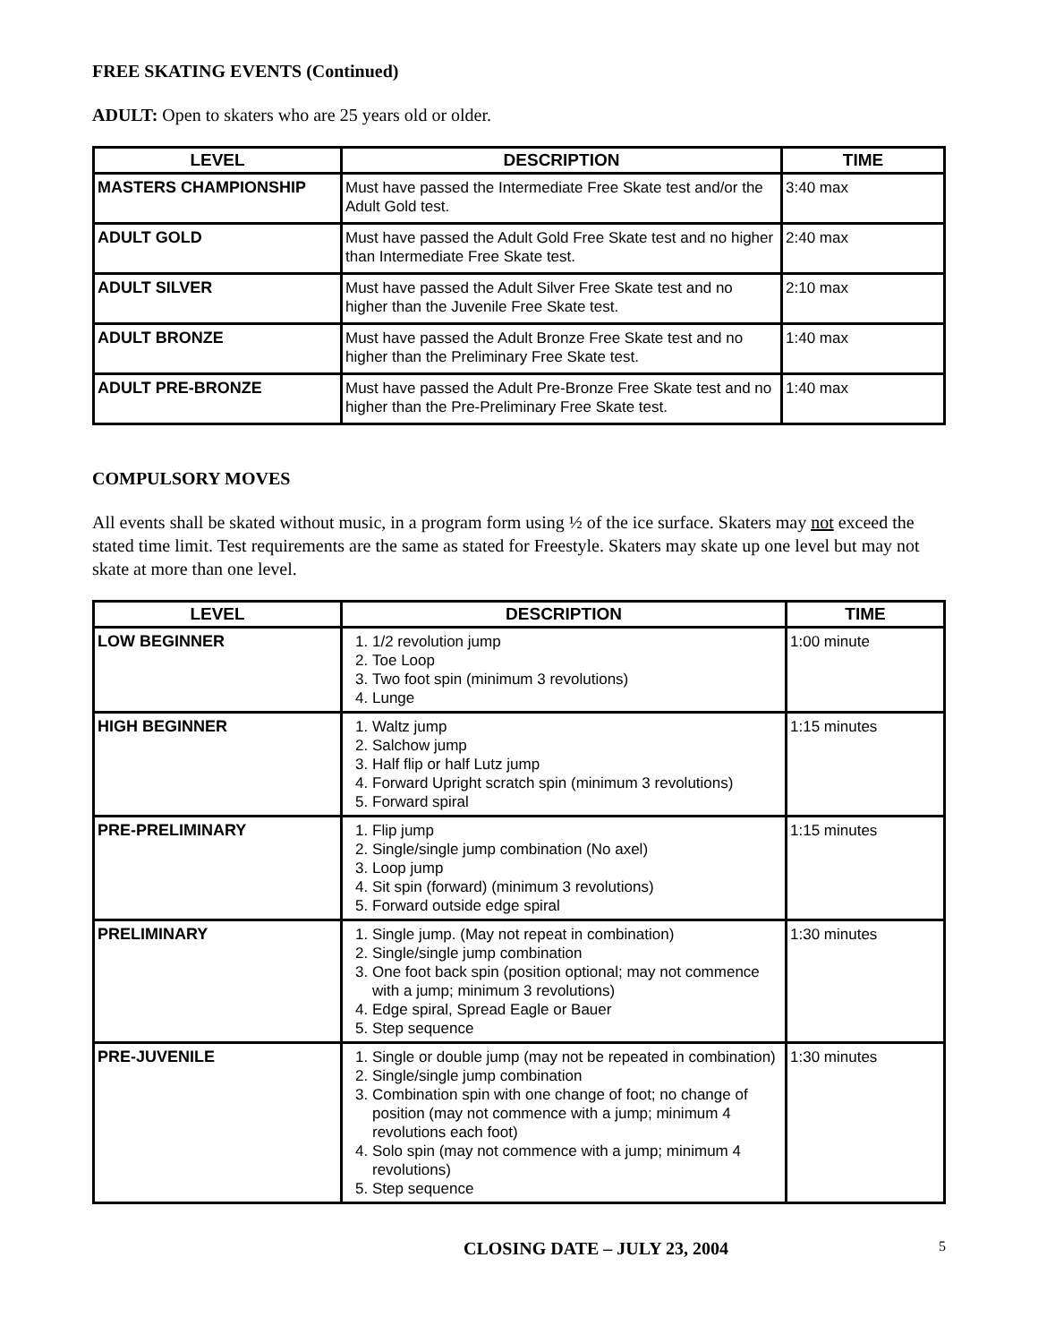FREE SKATING EVENTS (Continued)
ADULT: Open to skaters who are 25 years old or older.
| LEVEL | DESCRIPTION | TIME |
| --- | --- | --- |
| MASTERS CHAMPIONSHIP | Must have passed the Intermediate Free Skate test and/or the Adult Gold test. | 3:40 max |
| ADULT GOLD | Must have passed the Adult Gold Free Skate test and no higher than Intermediate Free Skate test. | 2:40 max |
| ADULT SILVER | Must have passed the Adult Silver Free Skate test and no higher than the Juvenile Free Skate test. | 2:10 max |
| ADULT BRONZE | Must have passed the Adult Bronze Free Skate test and no higher than the Preliminary Free Skate test. | 1:40 max |
| ADULT PRE-BRONZE | Must have passed the Adult Pre-Bronze Free Skate test and no higher than the Pre-Preliminary Free Skate test. | 1:40 max |
COMPULSORY MOVES
All events shall be skated without music, in a program form using ½ of the ice surface. Skaters may not exceed the stated time limit. Test requirements are the same as stated for Freestyle. Skaters may skate up one level but may not skate at more than one level.
| LEVEL | DESCRIPTION | TIME |
| --- | --- | --- |
| LOW BEGINNER | 1. 1/2 revolution jump 2. Toe Loop 3. Two foot spin (minimum 3 revolutions) 4. Lunge | 1:00 minute |
| HIGH BEGINNER | 1. Waltz jump 2. Salchow jump 3. Half flip or half Lutz jump 4. Forward Upright scratch spin (minimum 3 revolutions) 5. Forward spiral | 1:15 minutes |
| PRE-PRELIMINARY | 1. Flip jump 2. Single/single jump combination (No axel) 3. Loop jump 4. Sit spin (forward) (minimum 3 revolutions) 5. Forward outside edge spiral | 1:15 minutes |
| PRELIMINARY | 1. Single jump. (May not repeat in combination) 2. Single/single jump combination 3. One foot back spin (position optional; may not commence with a jump; minimum 3 revolutions) 4. Edge spiral, Spread Eagle or Bauer 5. Step sequence | 1:30 minutes |
| PRE-JUVENILE | 1. Single or double jump (may not be repeated in combination) 2. Single/single jump combination 3. Combination spin with one change of foot; no change of position (may not commence with a jump; minimum 4 revolutions each foot) 4. Solo spin (may not commence with a jump; minimum 4 revolutions) 5. Step sequence | 1:30 minutes |
CLOSING DATE – JULY 23, 2004 5